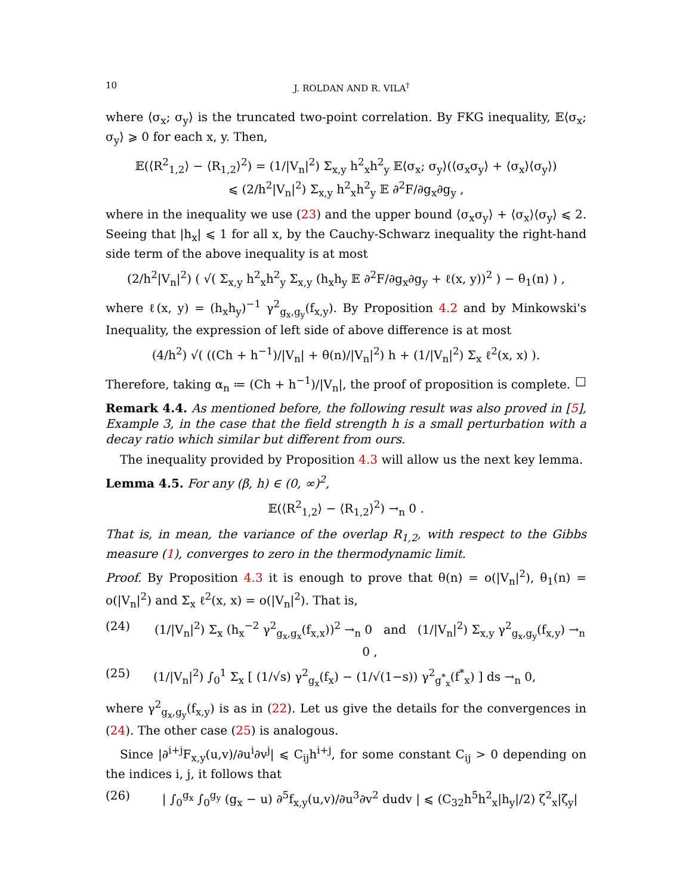10 J. ROLDAN AND R. VILA<sup>†</sup>
where ⟨σ<sub>x</sub>; σ<sub>y</sub>⟩ is the truncated two-point correlation. By FKG inequality, 𝔼⟨σ<sub>x</sub>; σ<sub>y</sub>⟩ ⩾ 0 for each x, y. Then,
𝔼(⟨R<sup>2</sup><sub>1,2</sub>⟩ − ⟨R<sub>1,2</sub>⟩<sup>2</sup>) = (1/|V<sub>n</sub>|<sup>2</sup>) Σ<sub>x,y</sub> h<sup>2</sup><sub>x</sub>h<sup>2</sup><sub>y</sub> 𝔼⟨σ<sub>x</sub>; σ<sub>y</sub>⟩(⟨σ<sub>x</sub>σ<sub>y</sub>⟩ + ⟨σ<sub>x</sub>⟩⟨σ<sub>y</sub>⟩)
⩽ (2/h<sup>2</sup>|V<sub>n</sub>|<sup>2</sup>) Σ<sub>x,y</sub> h<sup>2</sup><sub>x</sub>h<sup>2</sup><sub>y</sub> 𝔼 ∂<sup>2</sup>F/∂g<sub>x</sub>∂g<sub>y</sub> ,
where in the inequality we use (23) and the upper bound ⟨σ<sub>x</sub>σ<sub>y</sub>⟩ + ⟨σ<sub>x</sub>⟩⟨σ<sub>y</sub>⟩ ⩽ 2. Seeing that |h<sub>x</sub>| ⩽ 1 for all x, by the Cauchy-Schwarz inequality the right-hand side term of the above inequality is at most
(2/h<sup>2</sup>|V<sub>n</sub>|<sup>2</sup>) ( √( Σ<sub>x,y</sub> h<sup>2</sup><sub>x</sub>h<sup>2</sup><sub>y</sub> Σ<sub>x,y</sub> (h<sub>x</sub>h<sub>y</sub> 𝔼 ∂<sup>2</sup>F/∂g<sub>x</sub>∂g<sub>y</sub> + ℓ(x, y))<sup>2</sup> ) − θ<sub>1</sub>(n) ) ,
where ℓ(x, y) = (h<sub>x</sub>h<sub>y</sub>)<sup>−1</sup> γ<sup>2</sup><sub>g<sub>x</sub>,g<sub>y</sub></sub>(f<sub>x,y</sub>). By Proposition 4.2 and by Minkowski's Inequality, the expression of left side of above difference is at most
(4/h<sup>2</sup>) √( ((Ch + h<sup>−1</sup>)/|V<sub>n</sub>| + θ(n)/|V<sub>n</sub>|<sup>2</sup>) h + (1/|V<sub>n</sub>|<sup>2</sup>) Σ<sub>x</sub> ℓ<sup>2</sup>(x, x) ).
Therefore, taking α<sub>n</sub> ≔ (Ch + h<sup>−1</sup>)/|V<sub>n</sub>|, the proof of proposition is complete. □
Remark 4.4. As mentioned before, the following result was also proved in [5], Example 3, in the case that the field strength h is a small perturbation with a decay ratio which similar but different from ours.
The inequality provided by Proposition 4.3 will allow us the next key lemma.
Lemma 4.5. For any (β, h) ∈ (0, ∞)<sup>2</sup>,
𝔼(⟨R<sup>2</sup><sub>1,2</sub>⟩ − ⟨R<sub>1,2</sub>⟩<sup>2</sup>) →<sub>n</sub> 0 .
That is, in mean, the variance of the overlap R<sub>1,2</sub>, with respect to the Gibbs measure (1), converges to zero in the thermodynamic limit.
Proof. By Proposition 4.3 it is enough to prove that θ(n) = o(|V<sub>n</sub>|<sup>2</sup>), θ<sub>1</sub>(n) = o(|V<sub>n</sub>|<sup>2</sup>) and Σ<sub>x</sub> ℓ<sup>2</sup>(x, x) = o(|V<sub>n</sub>|<sup>2</sup>). That is,
(24) (1/|V<sub>n</sub>|<sup>2</sup>) Σ<sub>x</sub> (h<sub>x</sub><sup>−2</sup> γ<sup>2</sup><sub>g<sub>x</sub>,g<sub>x</sub></sub>(f<sub>x,x</sub>))<sup>2</sup> →<sub>n</sub> 0 and (1/|V<sub>n</sub>|<sup>2</sup>) Σ<sub>x,y</sub> γ<sup>2</sup><sub>g<sub>x</sub>,g<sub>y</sub></sub>(f<sub>x,y</sub>) →<sub>n</sub> 0 ,
(25) (1/|V<sub>n</sub>|<sup>2</sup>) ∫<sub>0</sub><sup>1</sup> Σ<sub>x</sub> [ (1/√s) γ<sup>2</sup><sub>g<sub>x</sub></sub>(f<sub>x</sub>) − (1/√(1−s)) γ<sup>2</sup><sub>g<sup>*</sup><sub>x</sub></sub>(f<sup>*</sup><sub>x</sub>) ] ds →<sub>n</sub> 0,
where γ<sup>2</sup><sub>g<sub>x</sub>,g<sub>y</sub></sub>(f<sub>x,y</sub>) is as in (22). Let us give the details for the convergences in (24). The other case (25) is analogous.
Since |∂<sup>i+j</sup>F<sub>x,y</sub>(u,v)/∂u<sup>i</sup>∂v<sup>j</sup>| ⩽ C<sub>ij</sub>h<sup>i+j</sup>, for some constant C<sub>ij</sub> > 0 depending on the indices i, j, it follows that
(26) | ∫<sub>0</sub><sup>g<sub>x</sub></sup> ∫<sub>0</sub><sup>g<sub>y</sub></sup> (g<sub>x</sub> − u) ∂<sup>5</sup>f<sub>x,y</sub>(u,v)/∂u<sup>3</sup>∂v<sup>2</sup> dudv | ⩽ (C<sub>32</sub>h<sup>5</sup>h<sup>2</sup><sub>x</sub>|h<sub>y</sub>|/2) ζ<sup>2</sup><sub>x</sub>|ζ<sub>y</sub>|